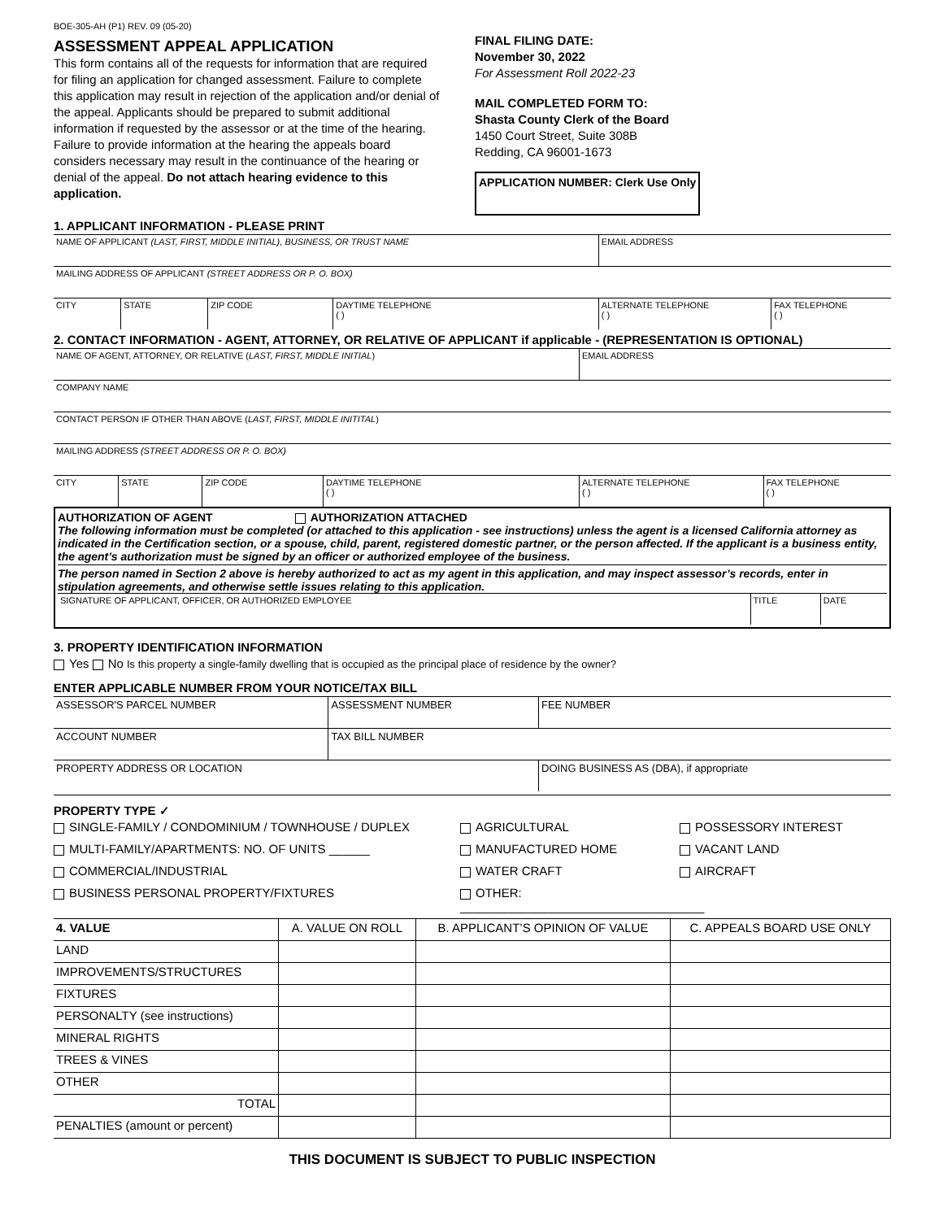BOE-305-AH (P1) REV. 09 (05-20)
ASSESSMENT APPEAL APPLICATION
This form contains all of the requests for information that are required for filing an application for changed assessment. Failure to complete this application may result in rejection of the application and/or denial of the appeal. Applicants should be prepared to submit additional information if requested by the assessor or at the time of the hearing. Failure to provide information at the hearing the appeals board considers necessary may result in the continuance of the hearing or denial of the appeal. Do not attach hearing evidence to this application.
FINAL FILING DATE:
November 30, 2022
For Assessment Roll 2022-23
MAIL COMPLETED FORM TO:
Shasta County Clerk of the Board
1450 Court Street, Suite 308B
Redding, CA 96001-1673
APPLICATION NUMBER: Clerk Use Only
1. APPLICANT INFORMATION - PLEASE PRINT
| NAME OF APPLICANT (LAST, FIRST, MIDDLE INITIAL), BUSINESS, OR TRUST NAME | | | | EMAIL ADDRESS | |
| MAILING ADDRESS OF APPLICANT (STREET ADDRESS OR P. O. BOX) | | | | | |
| CITY | STATE | ZIP CODE | DAYTIME TELEPHONE ( ) | ALTERNATE TELEPHONE ( ) | FAX TELEPHONE ( ) |
2. CONTACT INFORMATION - AGENT, ATTORNEY, OR RELATIVE OF APPLICANT if applicable - (REPRESENTATION IS OPTIONAL)
| NAME OF AGENT, ATTORNEY, OR RELATIVE ( LAST, FIRST, MIDDLE INITIAL ) | | | | EMAIL ADDRESS | |
| COMPANY NAME | | | | | |
| CONTACT PERSON IF OTHER THAN ABOVE ( LAST, FIRST, MIDDLE INITITAL ) | | | | | |
| MAILING ADDRESS (STREET ADDRESS OR P. O. BOX) | | | | | |
| CITY | STATE | ZIP CODE | DAYTIME TELEPHONE ( ) | ALTERNATE TELEPHONE ( ) | FAX TELEPHONE ( ) |
AUTHORIZATION OF AGENT AUTHORIZATION ATTACHED
The following information must be completed (or attached to this application - see instructions) unless the agent is a licensed California attorney as indicated in the Certification section, or a spouse, child, parent, registered domestic partner, or the person affected. If the applicant is a business entity, the agent’s authorization must be signed by an officer or authorized employee of the business.
The person named in Section 2 above is hereby authorized to act as my agent in this application, and may inspect assessor’s records, enter in stipulation agreements, and otherwise settle issues relating to this application.
| SIGNATURE OF APPLICANT, OFFICER, OR AUTHORIZED EMPLOYEE | TITLE | DATE |
3. PROPERTY IDENTIFICATION INFORMATION
Yes No Is this property a single-family dwelling that is occupied as the principal place of residence by the owner?
ENTER APPLICABLE NUMBER FROM YOUR NOTICE/TAX BILL
| ASSESSOR'S PARCEL NUMBER | ASSESSMENT NUMBER | FEE NUMBER |
| ACCOUNT NUMBER | TAX BILL NUMBER | |
| PROPERTY ADDRESS OR LOCATION | | DOING BUSINESS AS (DBA), if appropriate |
PROPERTY TYPE ✓
SINGLE-FAMILY / CONDOMINIUM / TOWNHOUSE / DUPLEX
AGRICULTURAL
POSSESSORY INTEREST
MULTI-FAMILY/APARTMENTS: NO. OF UNITS ______
MANUFACTURED HOME
VACANT LAND
COMMERCIAL/INDUSTRIAL
WATER CRAFT
AIRCRAFT
BUSINESS PERSONAL PROPERTY/FIXTURES
OTHER: ____________________________________
| 4. VALUE | A. VALUE ON ROLL | B. APPLICANT’S OPINION OF VALUE | C. APPEALS BOARD USE ONLY |
| LAND | | | |
| IMPROVEMENTS/STRUCTURES | | | |
| FIXTURES | | | |
| PERSONALTY (see instructions) | | | |
| MINERAL RIGHTS | | | |
| TREES & VINES | | | |
| OTHER | | | |
| TOTAL | | | |
| PENALTIES (amount or percent) | | | |
THIS DOCUMENT IS SUBJECT TO PUBLIC INSPECTION